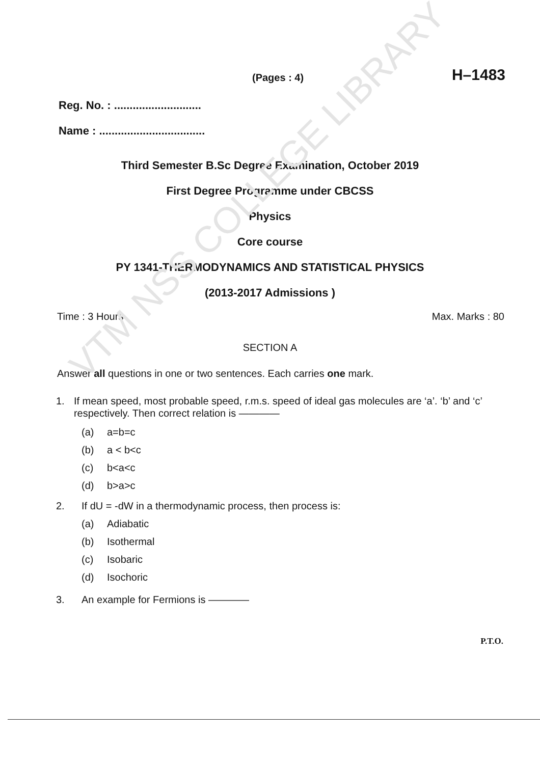VTM NSS COLLEGE LIBRARY
(Pages : 4) H–1483
Reg. No. : ............................
Name : ..................................
Third Semester B.Sc Degree Examination, October 2019
First Degree Programme under CBCSS
Physics
Core course
PY 1341-THERMODYNAMICS AND STATISTICAL PHYSICS
(2013-2017 Admissions )
Time : 3 Hours Max. Marks : 80
SECTION A
Answer all questions in one or two sentences. Each carries one mark.
1. If mean speed, most probable speed, r.m.s. speed of ideal gas molecules are ‘a’. ‘b’ and ‘c’ respectively. Then correct relation is ————
(a) a=b=c
(b) a < b<c
(c) b<a<c
(d) b>a>c
2. If dU = -dW in a thermodynamic process, then process is:
(a) Adiabatic
(b) Isothermal
(c) Isobaric
(d) Isochoric
3. An example for Fermions is ————
P.T.O.